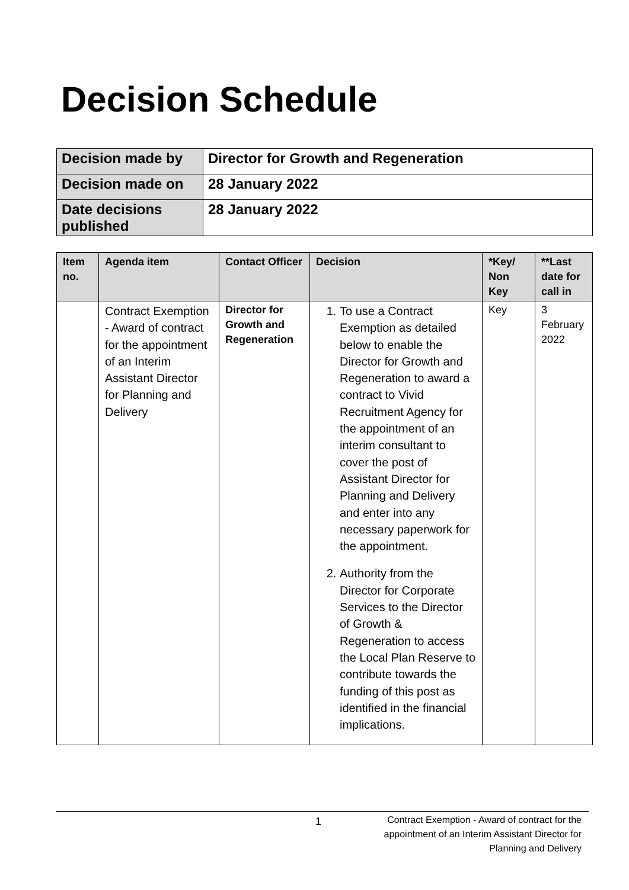Decision Schedule
| Decision made by | Director for Growth and Regeneration |
| Decision made on | 28 January 2022 |
| Date decisions published | 28 January 2022 |
| Item no. | Agenda item | Contact Officer | Decision | *Key/ Non Key | **Last date for call in |
| --- | --- | --- | --- | --- | --- |
| | Contract Exemption - Award of contract for the appointment of an Interim Assistant Director for Planning and Delivery | Director for Growth and Regeneration | 1. To use a Contract Exemption as detailed below to enable the Director for Growth and Regeneration to award a contract to Vivid Recruitment Agency for the appointment of an interim consultant to cover the post of Assistant Director for Planning and Delivery and enter into any necessary paperwork for the appointment. 2. Authority from the Director for Corporate Services to the Director of Growth & Regeneration to access the Local Plan Reserve to contribute towards the funding of this post as identified in the financial implications. | Key | 3 February 2022 |
1
Contract Exemption - Award of contract for the
appointment of an Interim Assistant Director for
Planning and Delivery